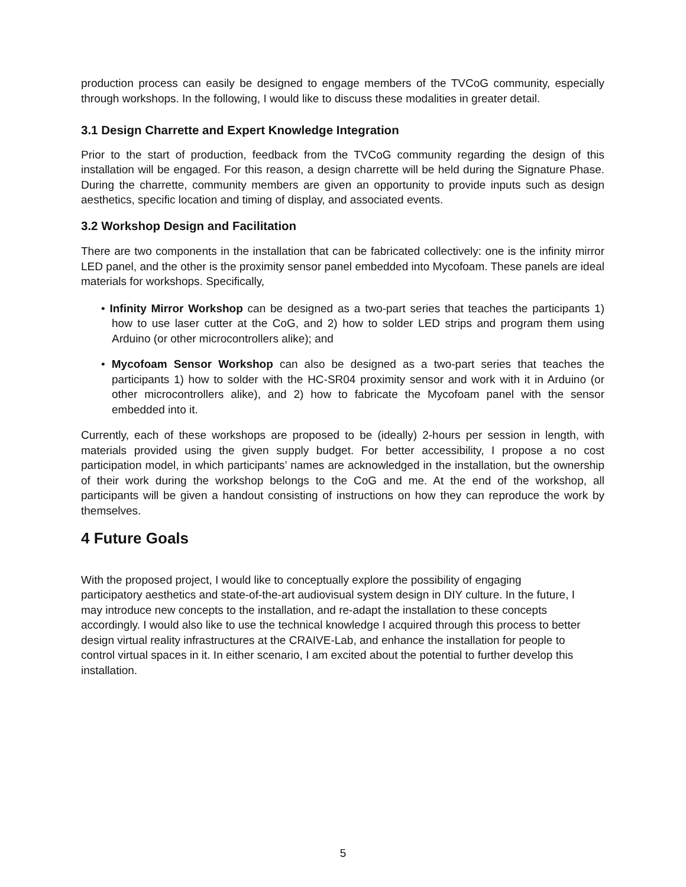production process can easily be designed to engage members of the TVCoG community, especially through workshops. In the following, I would like to discuss these modalities in greater detail.
3.1 Design Charrette and Expert Knowledge Integration
Prior to the start of production, feedback from the TVCoG community regarding the design of this installation will be engaged. For this reason, a design charrette will be held during the Signature Phase. During the charrette, community members are given an opportunity to provide inputs such as design aesthetics, specific location and timing of display, and associated events.
3.2 Workshop Design and Facilitation
There are two components in the installation that can be fabricated collectively: one is the infinity mirror LED panel, and the other is the proximity sensor panel embedded into Mycofoam. These panels are ideal materials for workshops. Specifically,
• Infinity Mirror Workshop can be designed as a two-part series that teaches the participants 1) how to use laser cutter at the CoG, and 2) how to solder LED strips and program them using Arduino (or other microcontrollers alike); and
• Mycofoam Sensor Workshop can also be designed as a two-part series that teaches the participants 1) how to solder with the HC-SR04 proximity sensor and work with it in Arduino (or other microcontrollers alike), and 2) how to fabricate the Mycofoam panel with the sensor embedded into it.
Currently, each of these workshops are proposed to be (ideally) 2-hours per session in length, with materials provided using the given supply budget. For better accessibility, I propose a no cost participation model, in which participants’ names are acknowledged in the installation, but the ownership of their work during the workshop belongs to the CoG and me. At the end of the workshop, all participants will be given a handout consisting of instructions on how they can reproduce the work by themselves.
4 Future Goals
With the proposed project, I would like to conceptually explore the possibility of engaging participatory aesthetics and state-of-the-art audiovisual system design in DIY culture. In the future, I may introduce new concepts to the installation, and re-adapt the installation to these concepts accordingly. I would also like to use the technical knowledge I acquired through this process to better design virtual reality infrastructures at the CRAIVE-Lab, and enhance the installation for people to control virtual spaces in it. In either scenario, I am excited about the potential to further develop this installation.
5